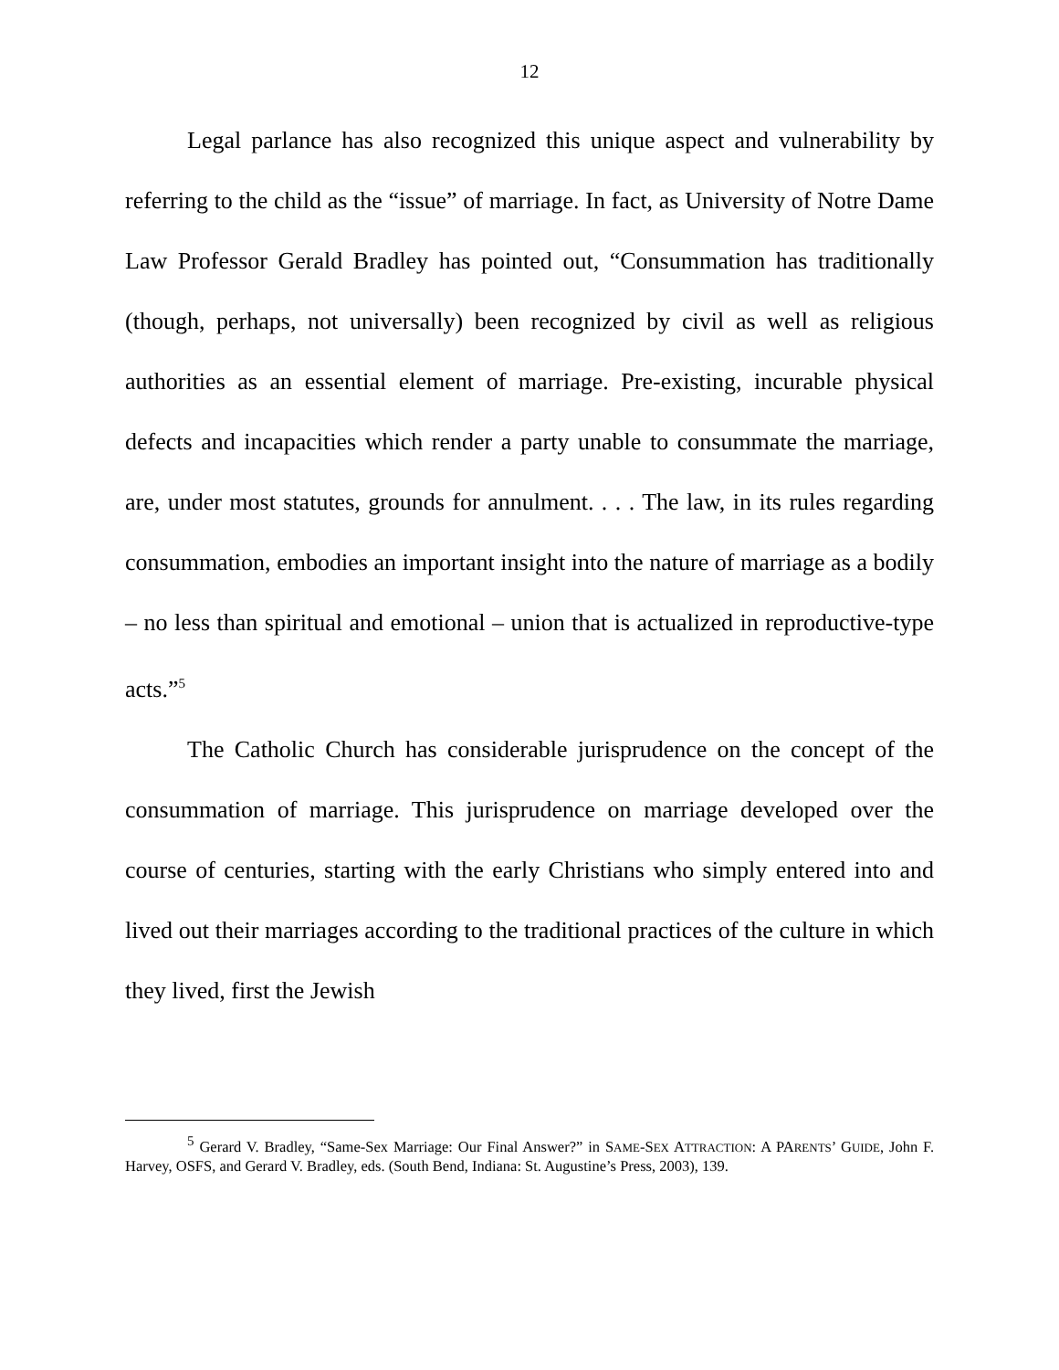12
Legal parlance has also recognized this unique aspect and vulnerability by referring to the child as the “issue” of marriage. In fact, as University of Notre Dame Law Professor Gerald Bradley has pointed out, “Consummation has traditionally (though, perhaps, not universally) been recognized by civil as well as religious authorities as an essential element of marriage. Pre-existing, incurable physical defects and incapacities which render a party unable to consummate the marriage, are, under most statutes, grounds for annulment. . . . The law, in its rules regarding consummation, embodies an important insight into the nature of marriage as a bodily – no less than spiritual and emotional – union that is actualized in reproductive-type acts.”<sup>5</sup>
The Catholic Church has considerable jurisprudence on the concept of the consummation of marriage. This jurisprudence on marriage developed over the course of centuries, starting with the early Christians who simply entered into and lived out their marriages according to the traditional practices of the culture in which they lived, first the Jewish
<sup>5</sup> Gerard V. Bradley, “Same-Sex Marriage: Our Final Answer?” in SAME-SEX ATTRACTION: A PARENTS’ GUIDE, John F. Harvey, OSFS, and Gerard V. Bradley, eds. (South Bend, Indiana: St. Augustine’s Press, 2003), 139.